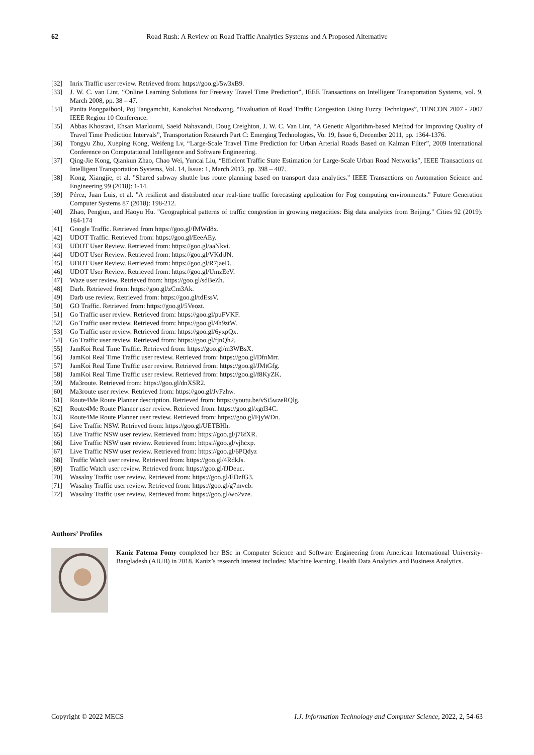62 Road Rush: A Review on Road Traffic Analytics Systems and A Proposed Alternative
[32] Inrix Traffic user review. Retrieved from: https://goo.gl/5w3xB9.
[33] J. W. C. van Lint, “Online Learning Solutions for Freeway Travel Time Prediction”, IEEE Transactions on Intelligent Transportation Systems, vol. 9, March 2008, pp. 38 – 47.
[34] Panita Pongpaibool, Poj Tangamchit, Kanokchai Noodwong, “Evaluation of Road Traffic Congestion Using Fuzzy Techniques”, TENCON 2007 - 2007 IEEE Region 10 Conference.
[35] Abbas Khosravi, Ehsan Mazloumi, Saeid Nahavandi, Doug Creighton, J. W. C. Van Lint, “A Genetic Algorithm-based Method for Improving Quality of Travel Time Prediction Intervals”, Transportation Research Part C: Emerging Technologies, Vo. 19, Issue 6, December 2011, pp. 1364-1376.
[36] Tongyu Zhu, Xueping Kong, Weifeng Lv, “Large-Scale Travel Time Prediction for Urban Arterial Roads Based on Kalman Filter”, 2009 International Conference on Computational Intelligence and Software Engineering.
[37] Qing-Jie Kong, Qiankun Zhao, Chao Wei, Yuncai Liu, “Efficient Traffic State Estimation for Large-Scale Urban Road Networks”, IEEE Transactions on Intelligent Transportation Systems, Vol. 14, Issue: 1, March 2013, pp. 398 – 407.
[38] Kong, Xiangjie, et al. "Shared subway shuttle bus route planning based on transport data analytics." IEEE Transactions on Automation Science and Engineering 99 (2018): 1-14.
[39] Pérez, Juan Luis, et al. "A resilient and distributed near real-time traffic forecasting application for Fog computing environments." Future Generation Computer Systems 87 (2018): 198-212.
[40] Zhao, Pengjun, and Haoyu Hu. "Geographical patterns of traffic congestion in growing megacities: Big data analytics from Beijing." Cities 92 (2019): 164-174
[41] Google Traffic. Retrieved from https://goo.gl/fMWd8x.
[42] UDOT Traffic. Retrieved from: https://goo.gl/EeeAEy.
[43] UDOT User Review. Retrieved from: https://goo.gl/aaNkvi.
[44] UDOT User Review. Retrieved from: https://goo.gl/VKdjJN.
[45] UDOT User Review. Retrieved from: https://goo.gl/R7jaeD.
[46] UDOT User Review. Retrieved from: https://goo.gl/UmzEeV.
[47] Waze user review. Retrieved from: https://goo.gl/sdBeZh.
[48] Darb. Retrieved from: https://goo.gl/zCm3Ak.
[49] Darb use review. Retrieved from: https://goo.gl/tdEssV.
[50] GO Traffic. Retrieved from: https://goo.gl/5Veozt.
[51] Go Traffic user review. Retrieved from: https://goo.gl/puFVKF.
[52] Go Traffic user review. Retrieved from: https://goo.gl/4h9ztW.
[53] Go Traffic user review. Retrieved from: https://goo.gl/6yxpQx.
[54] Go Traffic user review. Retrieved from: https://goo.gl/fjnQh2.
[55] JamKoi Real Time Traffic. Retrieved from: https://goo.gl/m3WBsX.
[56] JamKoi Real Time Traffic user review. Retrieved from: https://goo.gl/DfnMrr.
[57] JamKoi Real Time Traffic user review. Retrieved from: https://goo.gl/JMtGfg.
[58] JamKoi Real Time Traffic user review. Retrieved from: https://goo.gl/f8KyZK.
[59] Ma3route. Retrieved from: https://goo.gl/dnXSR2.
[60] Ma3route user review. Retrieved from: https://goo.gl/JvFzhw.
[61] Route4Me Route Planner description. Retrieved from: https://youtu.be/vSi5wzeRQlg.
[62] Route4Me Route Planner user review. Retrieved from: https://goo.gl/xgd34C.
[63] Route4Me Route Planner user review. Retrieved from: https://goo.gl/FjyWDn.
[64] Live Traffic NSW. Retrieved from: https://goo.gl/UETBHh.
[65] Live Traffic NSW user review. Retrieved from: https://goo.gl/j76fXR.
[66] Live Traffic NSW user review. Retrieved from: https://goo.gl/vjhcxp.
[67] Live Traffic NSW user review. Retrieved from: https://goo.gl/6PQdyz
[68] Traffic Watch user review. Retrieved from: https://goo.gl/4RdkJs.
[69] Traffic Watch user review. Retrieved from: https://goo.gl/fJDeuc.
[70] Wasalny Traffic user review. Retrieved from: https://goo.gl/EDzfG3.
[71] Wasalny Traffic user review. Retrieved from: https://goo.gl/g7mvcb.
[72] Wasalny Traffic user review. Retrieved from: https://goo.gl/wo2vze.
Authors’ Profiles
Kaniz Fatema Fomy completed her BSc in Computer Science and Software Engineering from American International University-Bangladesh (AIUB) in 2018. Kaniz’s research interest includes: Machine learning, Health Data Analytics and Business Analytics.
Copyright © 2022 MECS I.J. Information Technology and Computer Science, 2022, 2, 54-63